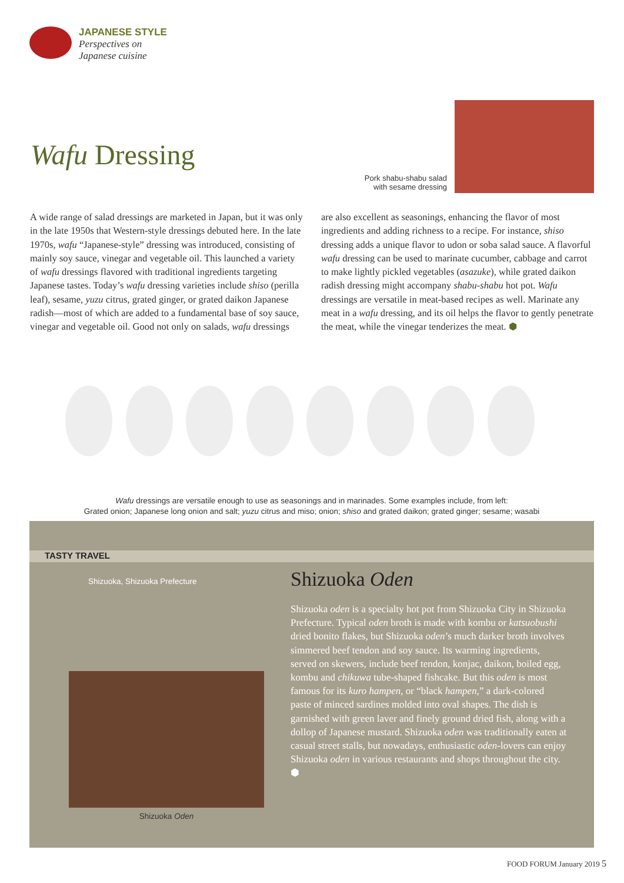JAPANESE STYLE
Perspectives on
Japanese cuisine
Wafu Dressing
Pork shabu-shabu salad with sesame dressing
A wide range of salad dressings are marketed in Japan, but it was only in the late 1950s that Western-style dressings debuted here. In the late 1970s, wafu “Japanese-style” dressing was introduced, consisting of mainly soy sauce, vinegar and vegetable oil. This launched a variety of wafu dressings flavored with traditional ingredients targeting Japanese tastes. Today’s wafu dressing varieties include shiso (perilla leaf), sesame, yuzu citrus, grated ginger, or grated daikon Japanese radish—most of which are added to a fundamental base of soy sauce, vinegar and vegetable oil. Good not only on salads, wafu dressings are also excellent as seasonings, enhancing the flavor of most ingredients and adding richness to a recipe. For instance, shiso dressing adds a unique flavor to udon or soba salad sauce. A flavorful wafu dressing can be used to marinate cucumber, cabbage and carrot to make lightly pickled vegetables (asazuke), while grated daikon radish dressing might accompany shabu-shabu hot pot. Wafu dressings are versatile in meat-based recipes as well. Marinate any meat in a wafu dressing, and its oil helps the flavor to gently penetrate the meat, while the vinegar tenderizes the meat. ⬢
Wafu dressings are versatile enough to use as seasonings and in marinades. Some examples include, from left:
Grated onion; Japanese long onion and salt; yuzu citrus and miso; onion; shiso and grated daikon; grated ginger; sesame; wasabi
TASTY TRAVEL
Shizuoka, Shizuoka Prefecture
Shizuoka Oden
Shizuoka Oden
Shizuoka oden is a specialty hot pot from Shizuoka City in Shizuoka Prefecture. Typical oden broth is made with kombu or katsuobushi dried bonito flakes, but Shizuoka oden’s much darker broth involves simmered beef tendon and soy sauce. Its warming ingredients, served on skewers, include beef tendon, konjac, daikon, boiled egg, kombu and chikuwa tube-shaped fishcake. But this oden is most famous for its kuro hampen, or “black hampen,” a dark-colored paste of minced sardines molded into oval shapes. The dish is garnished with green laver and finely ground dried fish, along with a dollop of Japanese mustard. Shizuoka oden was traditionally eaten at casual street stalls, but nowadays, enthusiastic oden-lovers can enjoy Shizuoka oden in various restaurants and shops throughout the city. ⬢
FOOD FORUM January 2019 5